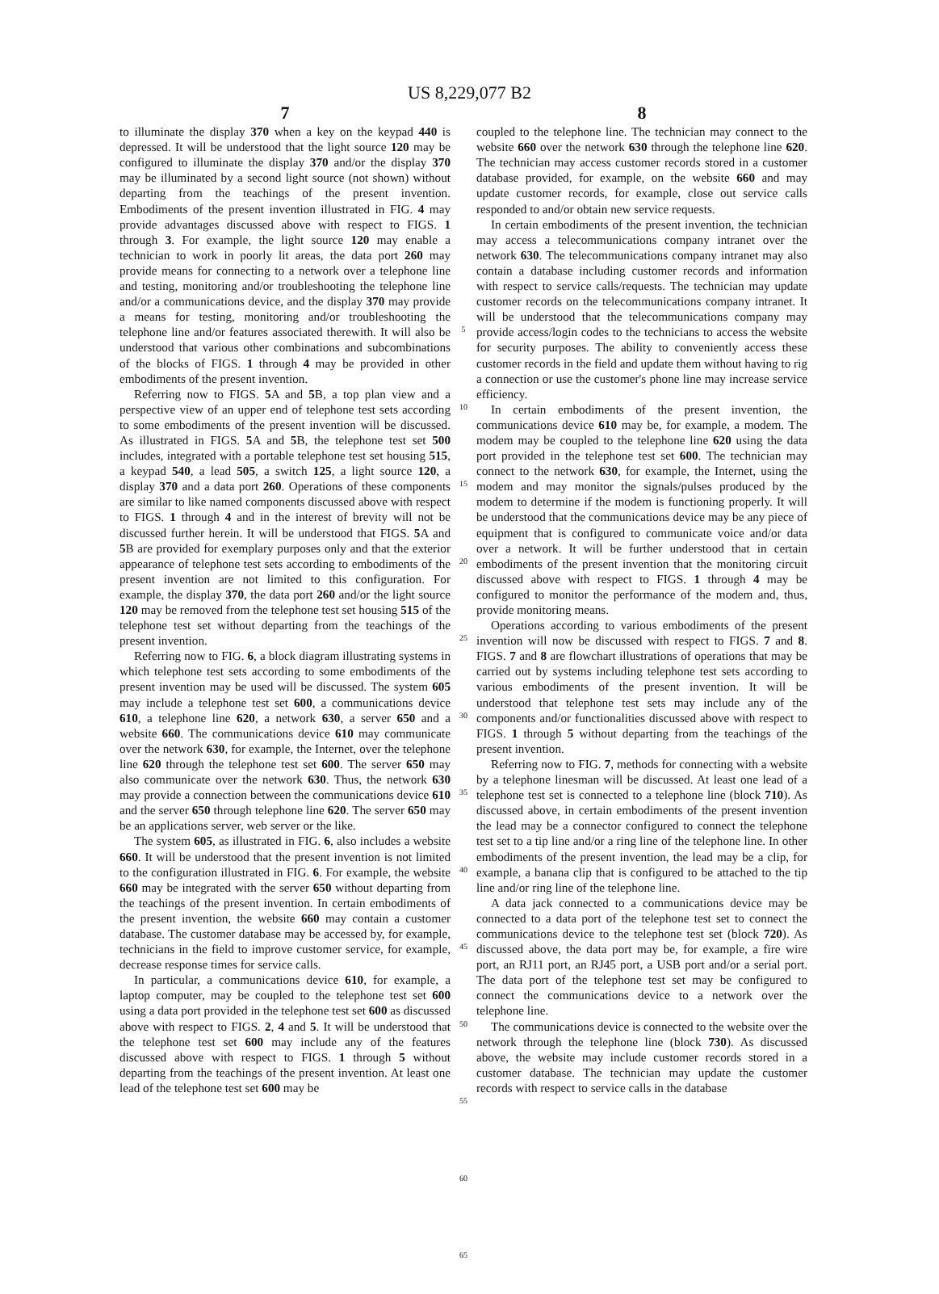US 8,229,077 B2
7
to illuminate the display 370 when a key on the keypad 440 is depressed. It will be understood that the light source 120 may be configured to illuminate the display 370 and/or the display 370 may be illuminated by a second light source (not shown) without departing from the teachings of the present invention. Embodiments of the present invention illustrated in FIG. 4 may provide advantages discussed above with respect to FIGS. 1 through 3. For example, the light source 120 may enable a technician to work in poorly lit areas, the data port 260 may provide means for connecting to a network over a telephone line and testing, monitoring and/or troubleshooting the telephone line and/or a communications device, and the display 370 may provide a means for testing, monitoring and/or troubleshooting the telephone line and/or features associated therewith. It will also be understood that various other combinations and subcombinations of the blocks of FIGS. 1 through 4 may be provided in other embodiments of the present invention.
Referring now to FIGS. 5 A and 5 B, a top plan view and a perspective view of an upper end of telephone test sets according to some embodiments of the present invention will be discussed. As illustrated in FIGS. 5 A and 5 B, the telephone test set 500 includes, integrated with a portable telephone test set housing 515, a keypad 540, a lead 505, a switch 125, a light source 120, a display 370 and a data port 260. Operations of these components are similar to like named components discussed above with respect to FIGS. 1 through 4 and in the interest of brevity will not be discussed further herein. It will be understood that FIGS. 5 A and 5 B are provided for exemplary purposes only and that the exterior appearance of telephone test sets according to embodiments of the present invention are not limited to this configuration. For example, the display 370, the data port 260 and/or the light source 120 may be removed from the telephone test set housing 515 of the telephone test set without departing from the teachings of the present invention.
Referring now to FIG. 6, a block diagram illustrating systems in which telephone test sets according to some embodiments of the present invention may be used will be discussed. The system 605 may include a telephone test set 600, a communications device 610, a telephone line 620, a network 630, a server 650 and a website 660. The communications device 610 may communicate over the network 630, for example, the Internet, over the telephone line 620 through the telephone test set 600. The server 650 may also communicate over the network 630. Thus, the network 630 may provide a connection between the communications device 610 and the server 650 through telephone line 620. The server 650 may be an applications server, web server or the like.
The system 605, as illustrated in FIG. 6, also includes a website 660. It will be understood that the present invention is not limited to the configuration illustrated in FIG. 6. For example, the website 660 may be integrated with the server 650 without departing from the teachings of the present invention. In certain embodiments of the present invention, the website 660 may contain a customer database. The customer database may be accessed by, for example, technicians in the field to improve customer service, for example, decrease response times for service calls.
In particular, a communications device 610, for example, a laptop computer, may be coupled to the telephone test set 600 using a data port provided in the telephone test set 600 as discussed above with respect to FIGS. 2, 4 and 5. It will be understood that the telephone test set 600 may include any of the features discussed above with respect to FIGS. 1 through 5 without departing from the teachings of the present invention. At least one lead of the telephone test set 600 may be
5
10
15
20
25
30
35
40
45
50
55
60
65
8
coupled to the telephone line. The technician may connect to the website 660 over the network 630 through the telephone line 620. The technician may access customer records stored in a customer database provided, for example, on the website 660 and may update customer records, for example, close out service calls responded to and/or obtain new service requests.
In certain embodiments of the present invention, the technician may access a telecommunications company intranet over the network 630. The telecommunications company intranet may also contain a database including customer records and information with respect to service calls/requests. The technician may update customer records on the telecommunications company intranet. It will be understood that the telecommunications company may provide access/login codes to the technicians to access the website for security purposes. The ability to conveniently access these customer records in the field and update them without having to rig a connection or use the customer's phone line may increase service efficiency.
In certain embodiments of the present invention, the communications device 610 may be, for example, a modem. The modem may be coupled to the telephone line 620 using the data port provided in the telephone test set 600. The technician may connect to the network 630, for example, the Internet, using the modem and may monitor the signals/pulses produced by the modem to determine if the modem is functioning properly. It will be understood that the communications device may be any piece of equipment that is configured to communicate voice and/or data over a network. It will be further understood that in certain embodiments of the present invention that the monitoring circuit discussed above with respect to FIGS. 1 through 4 may be configured to monitor the performance of the modem and, thus, provide monitoring means.
Operations according to various embodiments of the present invention will now be discussed with respect to FIGS. 7 and 8. FIGS. 7 and 8 are flowchart illustrations of operations that may be carried out by systems including telephone test sets according to various embodiments of the present invention. It will be understood that telephone test sets may include any of the components and/or functionalities discussed above with respect to FIGS. 1 through 5 without departing from the teachings of the present invention.
Referring now to FIG. 7, methods for connecting with a website by a telephone linesman will be discussed. At least one lead of a telephone test set is connected to a telephone line (block 710). As discussed above, in certain embodiments of the present invention the lead may be a connector configured to connect the telephone test set to a tip line and/or a ring line of the telephone line. In other embodiments of the present invention, the lead may be a clip, for example, a banana clip that is configured to be attached to the tip line and/or ring line of the telephone line.
A data jack connected to a communications device may be connected to a data port of the telephone test set to connect the communications device to the telephone test set (block 720). As discussed above, the data port may be, for example, a fire wire port, an RJ11 port, an RJ45 port, a USB port and/or a serial port. The data port of the telephone test set may be configured to connect the communications device to a network over the telephone line.
The communications device is connected to the website over the network through the telephone line (block 730). As discussed above, the website may include customer records stored in a customer database. The technician may update the customer records with respect to service calls in the database